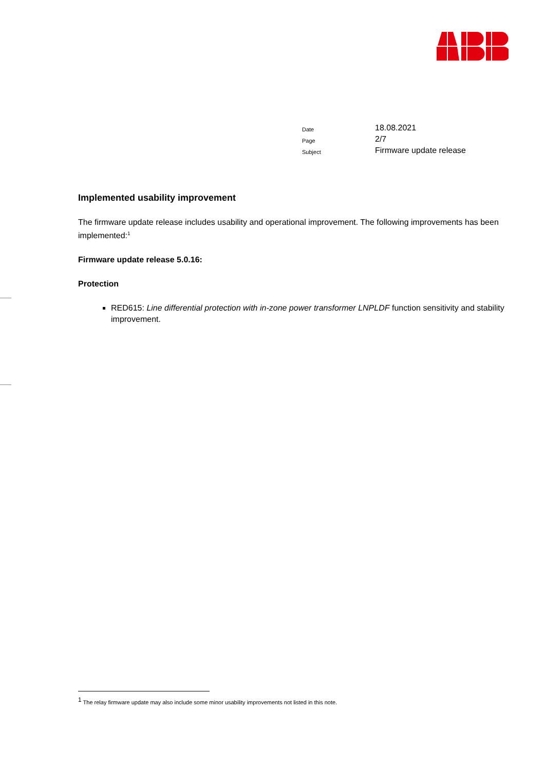| Date | 18.08.2021 |
| Page | 2/7 |
| Subject | Firmware update release |
Implemented usability improvement
The firmware update release includes usability and operational improvement. The following improvements has been implemented:<sup>1</sup>
Firmware update release 5.0.16:
Protection
RED615: Line differential protection with in-zone power transformer LNPLDF function sensitivity and stability improvement.
<sup>1</sup> The relay firmware update may also include some minor usability improvements not listed in this note.